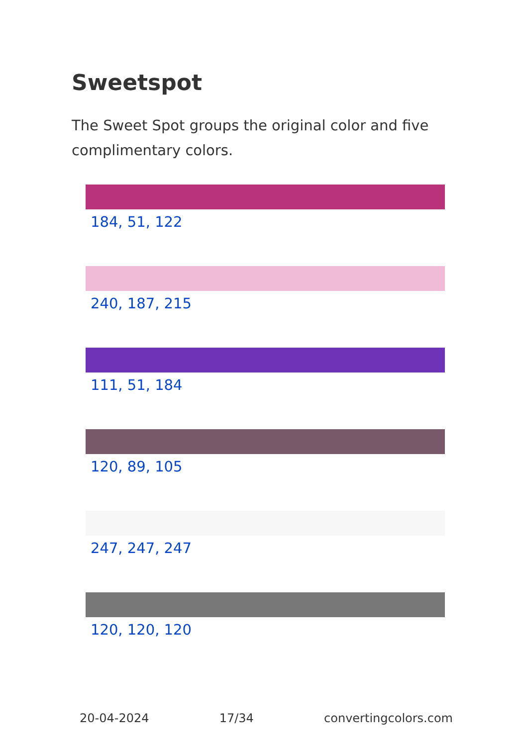Sweetspot
The Sweet Spot groups the original color and five complimentary colors.
184, 51, 122
240, 187, 215
111, 51, 184
120, 89, 105
247, 247, 247
120, 120, 120
20-04-2024 17/34 convertingcolors.com